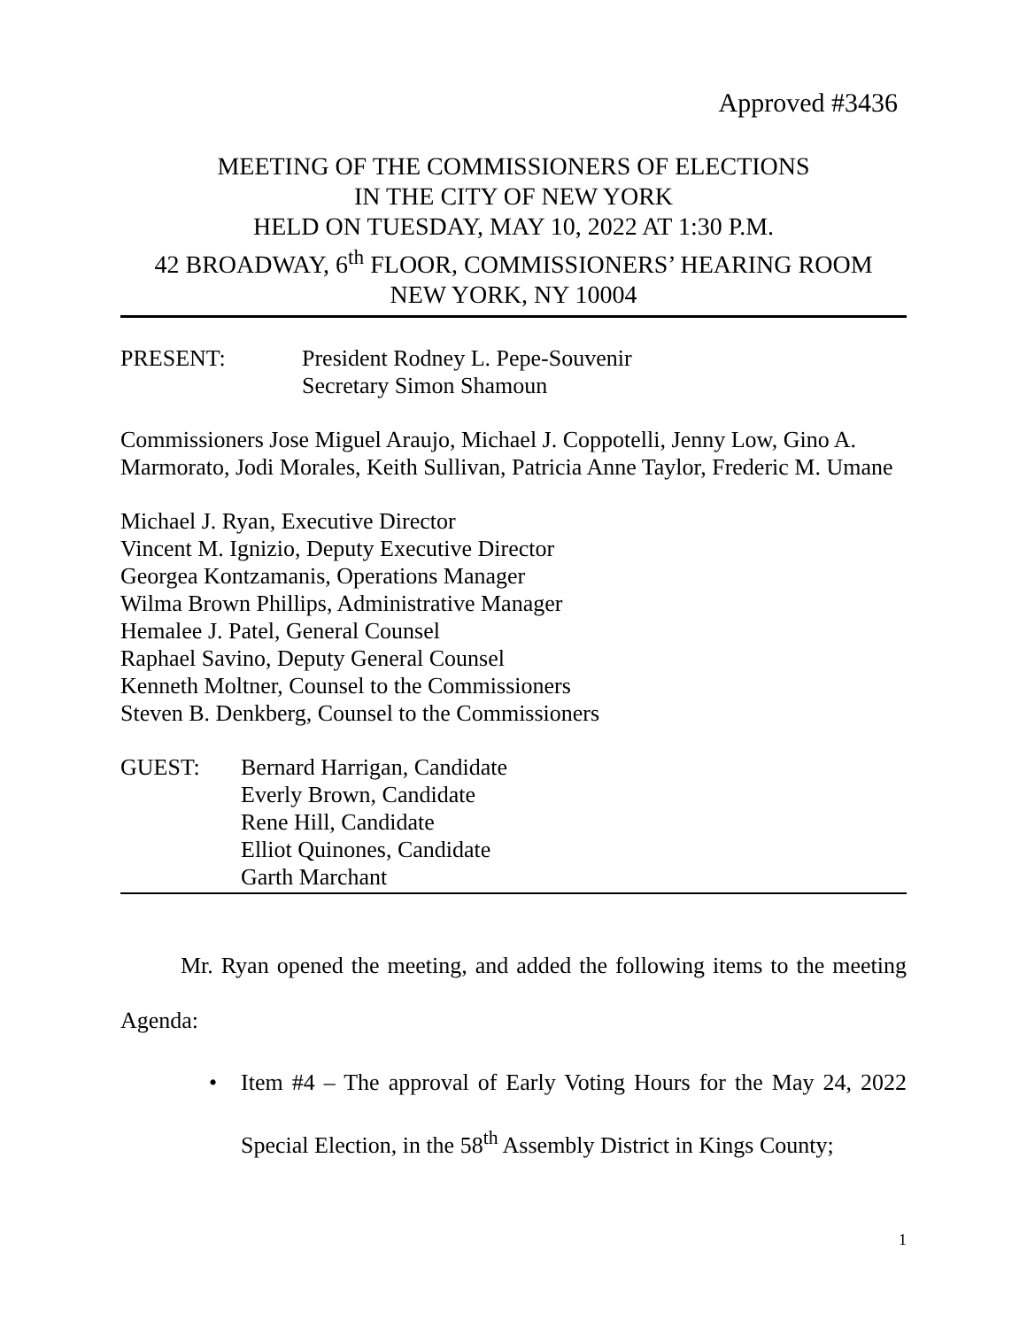Approved #3436
MEETING OF THE COMMISSIONERS OF ELECTIONS
IN THE CITY OF NEW YORK
HELD ON TUESDAY, MAY 10, 2022 AT 1:30 P.M.
42 BROADWAY, 6<sup>th</sup> FLOOR, COMMISSIONERS’ HEARING ROOM
NEW YORK, NY 10004
PRESENT: President Rodney L. Pepe-Souvenir
Secretary Simon Shamoun
Commissioners Jose Miguel Araujo, Michael J. Coppotelli, Jenny Low, Gino A. Marmorato, Jodi Morales, Keith Sullivan, Patricia Anne Taylor, Frederic M. Umane
Michael J. Ryan, Executive Director
Vincent M. Ignizio, Deputy Executive Director
Georgea Kontzamanis, Operations Manager
Wilma Brown Phillips, Administrative Manager
Hemalee J. Patel, General Counsel
Raphael Savino, Deputy General Counsel
Kenneth Moltner, Counsel to the Commissioners
Steven B. Denkberg, Counsel to the Commissioners
GUEST: Bernard Harrigan, Candidate
Everly Brown, Candidate
Rene Hill, Candidate
Elliot Quinones, Candidate
Garth Marchant
Mr. Ryan opened the meeting, and added the following items to the meeting Agenda:
• Item #4 – The approval of Early Voting Hours for the May 24, 2022 Special Election, in the 58<sup>th</sup> Assembly District in Kings County;
1